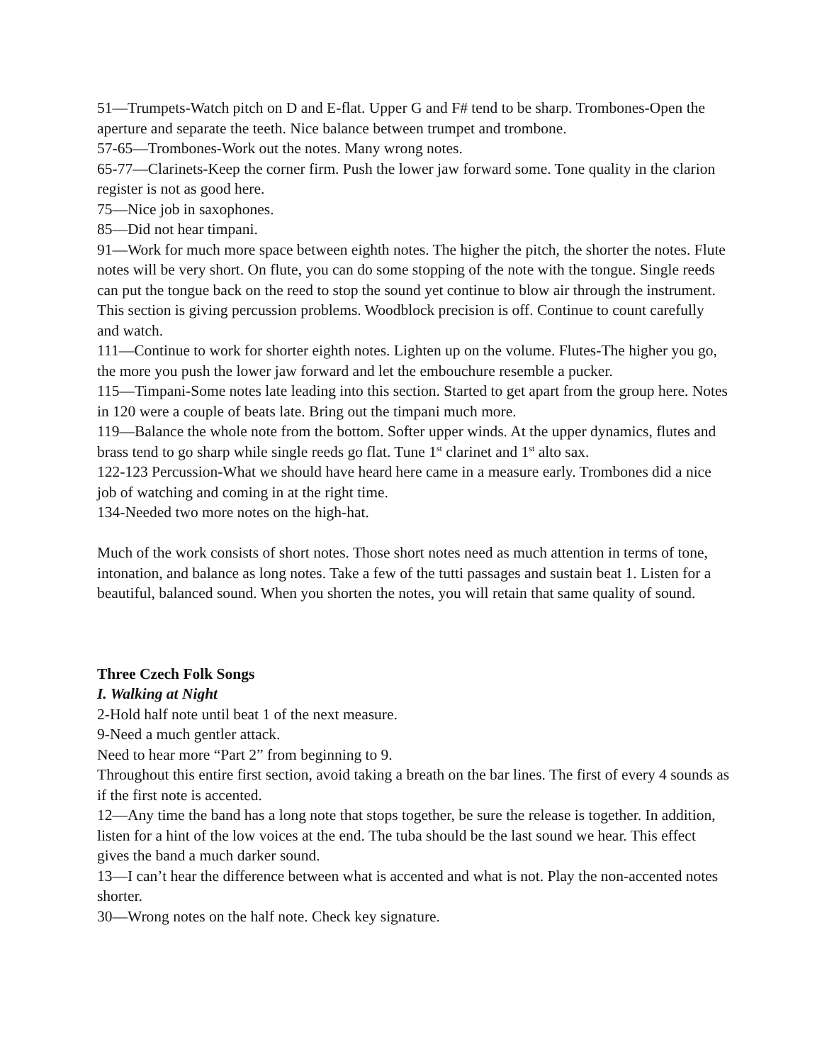51—Trumpets-Watch pitch on D and E-flat. Upper G and F# tend to be sharp. Trombones-Open the aperture and separate the teeth. Nice balance between trumpet and trombone.
57-65—Trombones-Work out the notes. Many wrong notes.
65-77—Clarinets-Keep the corner firm. Push the lower jaw forward some. Tone quality in the clarion register is not as good here.
75—Nice job in saxophones.
85—Did not hear timpani.
91—Work for much more space between eighth notes. The higher the pitch, the shorter the notes. Flute notes will be very short. On flute, you can do some stopping of the note with the tongue. Single reeds can put the tongue back on the reed to stop the sound yet continue to blow air through the instrument. This section is giving percussion problems. Woodblock precision is off. Continue to count carefully and watch.
111—Continue to work for shorter eighth notes. Lighten up on the volume. Flutes-The higher you go, the more you push the lower jaw forward and let the embouchure resemble a pucker.
115—Timpani-Some notes late leading into this section. Started to get apart from the group here. Notes in 120 were a couple of beats late. Bring out the timpani much more.
119—Balance the whole note from the bottom. Softer upper winds. At the upper dynamics, flutes and brass tend to go sharp while single reeds go flat. Tune 1<sup>st</sup> clarinet and 1<sup>st</sup> alto sax.
122-123 Percussion-What we should have heard here came in a measure early. Trombones did a nice job of watching and coming in at the right time.
134-Needed two more notes on the high-hat.
Much of the work consists of short notes. Those short notes need as much attention in terms of tone, intonation, and balance as long notes. Take a few of the tutti passages and sustain beat 1. Listen for a beautiful, balanced sound. When you shorten the notes, you will retain that same quality of sound.
Three Czech Folk Songs
I. Walking at Night
2-Hold half note until beat 1 of the next measure.
9-Need a much gentler attack.
Need to hear more “Part 2” from beginning to 9.
Throughout this entire first section, avoid taking a breath on the bar lines. The first of every 4 sounds as if the first note is accented.
12—Any time the band has a long note that stops together, be sure the release is together. In addition, listen for a hint of the low voices at the end. The tuba should be the last sound we hear. This effect gives the band a much darker sound.
13—I can’t hear the difference between what is accented and what is not. Play the non-accented notes shorter.
30—Wrong notes on the half note. Check key signature.